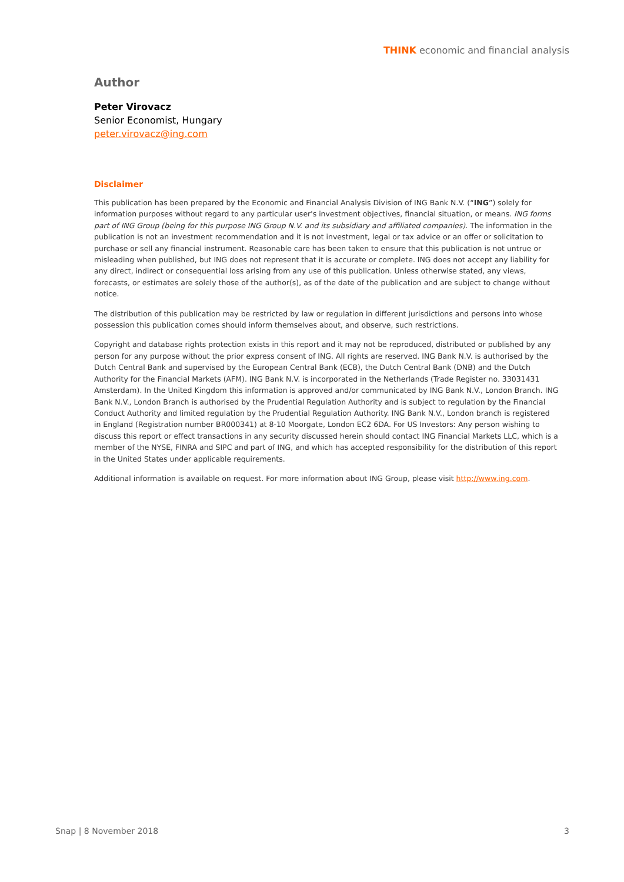THINK economic and financial analysis
Author
Peter Virovacz
Senior Economist, Hungary
peter.virovacz@ing.com
Disclaimer
This publication has been prepared by the Economic and Financial Analysis Division of ING Bank N.V. (“ING”) solely for information purposes without regard to any particular user's investment objectives, financial situation, or means. ING forms part of ING Group (being for this purpose ING Group N.V. and its subsidiary and affiliated companies). The information in the publication is not an investment recommendation and it is not investment, legal or tax advice or an offer or solicitation to purchase or sell any financial instrument. Reasonable care has been taken to ensure that this publication is not untrue or misleading when published, but ING does not represent that it is accurate or complete. ING does not accept any liability for any direct, indirect or consequential loss arising from any use of this publication. Unless otherwise stated, any views, forecasts, or estimates are solely those of the author(s), as of the date of the publication and are subject to change without notice.
The distribution of this publication may be restricted by law or regulation in different jurisdictions and persons into whose possession this publication comes should inform themselves about, and observe, such restrictions.
Copyright and database rights protection exists in this report and it may not be reproduced, distributed or published by any person for any purpose without the prior express consent of ING. All rights are reserved. ING Bank N.V. is authorised by the Dutch Central Bank and supervised by the European Central Bank (ECB), the Dutch Central Bank (DNB) and the Dutch Authority for the Financial Markets (AFM). ING Bank N.V. is incorporated in the Netherlands (Trade Register no. 33031431 Amsterdam). In the United Kingdom this information is approved and/or communicated by ING Bank N.V., London Branch. ING Bank N.V., London Branch is authorised by the Prudential Regulation Authority and is subject to regulation by the Financial Conduct Authority and limited regulation by the Prudential Regulation Authority. ING Bank N.V., London branch is registered in England (Registration number BR000341) at 8-10 Moorgate, London EC2 6DA. For US Investors: Any person wishing to discuss this report or effect transactions in any security discussed herein should contact ING Financial Markets LLC, which is a member of the NYSE, FINRA and SIPC and part of ING, and which has accepted responsibility for the distribution of this report in the United States under applicable requirements.
Additional information is available on request. For more information about ING Group, please visit http://www.ing.com.
Snap | 8 November 2018 3